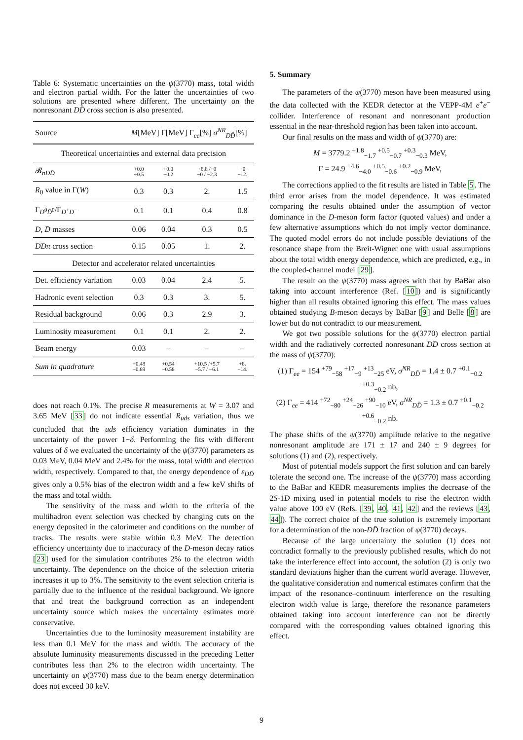Table 6: Systematic uncertainties on the ψ(3770) mass, total width and electron partial width. For the latter the uncertainties of two solutions are presented where different. The uncertainty on the nonresonant DD̄ cross section is also presented.
| Source | M [MeV] Γ[MeV] Γ<sub>ee</sub>[%] σ<sup>NR</sup><sub>DD̄</sub>[%] | | | |
| --- | --- | --- | --- | --- |
| Theoretical uncertainties and external data precision | | | | |
| 𝓑<sub>nDD̄</sub> | +0.0 −0.5 | +0.0 −0.2 | +8.8 /+0 −0 / −2.3 | +0 −12. |
| R<sub>0</sub> value in Γ( W ) | 0.3 | 0.3 | 2. | 1.5 |
| Γ<sub>D<sup>0</sup>D̄<sup>0</sup></sub>/Γ<sub>D<sup>+</sup>D<sup>−</sup></sub> | 0.1 | 0.1 | 0.4 | 0.8 |
| D , D̄ masses | 0.06 | 0.04 | 0.3 | 0.5 |
| DD̄π cross section | 0.15 | 0.05 | 1. | 2. |
| Detector and accelerator related uncertainties | | | | |
| Det. efficiency variation | 0.03 | 0.04 | 2.4 | 5. |
| Hadronic event selection | 0.3 | 0.3 | 3. | 5. |
| Residual background | 0.06 | 0.3 | 2.9 | 3. |
| Luminosity measurement | 0.1 | 0.1 | 2. | 2. |
| Beam energy | 0.03 | – | – | – |
| Sum in quadrature | +0.48 −0.69 | +0.54 −0.58 | +10.5 /+5.7 −5.7 / −6.1 | +8. −14. |
does not reach 0.1%. The precise R measurements at W = 3.07 and 3.65 MeV [33] do not indicate essential R<sub>uds</sub> variation, thus we concluded that the uds efficiency variation dominates in the uncertainty of the power 1−δ. Performing the fits with different values of δ we evaluated the uncertainty of the ψ(3770) parameters as 0.03 MeV, 0.04 MeV and 2.4% for the mass, total width and electron width, respectively. Compared to that, the energy dependence of ε<sub>DD̄</sub> gives only a 0.5% bias of the electron width and a few keV shifts of the mass and total width.
The sensitivity of the mass and width to the criteria of the multihadron event selection was checked by changing cuts on the energy deposited in the calorimeter and conditions on the number of tracks. The results were stable within 0.3 MeV. The detection efficiency uncertainty due to inaccuracy of the D-meson decay ratios [23] used for the simulation contributes 2% to the electron width uncertainty. The dependence on the choice of the selection criteria increases it up to 3%. The sensitivity to the event selection criteria is partially due to the influence of the residual background. We ignore that and treat the background correction as an independent uncertainty source which makes the uncertainty estimates more conservative.
Uncertainties due to the luminosity measurement instability are less than 0.1 MeV for the mass and width. The accuracy of the absolute luminosity measurements discussed in the preceding Letter contributes less than 2% to the electron width uncertainty. The uncertainty on ψ(3770) mass due to the beam energy determination does not exceed 30 keV.
5. Summary
The parameters of the ψ(3770) meson have been measured using the data collected with the KEDR detector at the VEPP-4M e<sup>+</sup>e<sup>−</sup> collider. Interference of resonant and nonresonant production essential in the near-threshold region has been taken into account.
Our final results on the mass and width of ψ(3770) are:
M = 3779.2 <sup>+1.8</sup><sub>−1.7</sub> <sup>+0.5</sup><sub>−0.7</sub> <sup>+0.3</sup><sub>−0.3</sub> MeV,
Γ = 24.9 <sup>+4.6</sup><sub>−4.0</sub> <sup>+0.5</sup><sub>−0.6</sub> <sup>+0.2</sup><sub>−0.9</sub> MeV,
The corrections applied to the fit results are listed in Table 5. The third error arises from the model dependence. It was estimated comparing the results obtained under the assumption of vector dominance in the D-meson form factor (quoted values) and under a few alternative assumptions which do not imply vector dominance. The quoted model errors do not include possible deviations of the resonance shape from the Breit-Wigner one with usual assumptions about the total width energy dependence, which are predicted, e.g., in the coupled-channel model [29].
The result on the ψ(3770) mass agrees with that by BaBar also taking into account interference (Ref. [10]) and is significantly higher than all results obtained ignoring this effect. The mass values obtained studying B-meson decays by BaBar [9] and Belle [8] are lower but do not contradict to our measurement.
We got two possible solutions for the ψ(3770) electron partial width and the radiatively corrected nonresonant DD̄ cross section at the mass of ψ(3770):
(1) Γ<sub>ee</sub> = 154 <sup>+79</sup><sub>−58</sub> <sup>+17</sup><sub>−9</sub> <sup>+13</sup><sub>−25</sub> eV, σ<sup>NR</sup><sub>DD̄</sub> = 1.4 ± 0.7 <sup>+0.1</sup><sub>−0.2</sub> <sup>+0.3</sup><sub>−0.2</sub> nb,
(2) Γ<sub>ee</sub> = 414 <sup>+72</sup><sub>−80</sub> <sup>+24</sup><sub>−26</sub> <sup>+90</sup><sub>−10</sub> eV, σ<sup>NR</sup><sub>DD̄</sub> = 1.3 ± 0.7 <sup>+0.1</sup><sub>−0.2</sub> <sup>+0.6</sup><sub>−0.2</sub> nb.
The phase shifts of the ψ(3770) amplitude relative to the negative nonresonant amplitude are 171 ± 17 and 240 ± 9 degrees for solutions (1) and (2), respectively.
Most of potential models support the first solution and can barely tolerate the second one. The increase of the ψ(3770) mass according to the BaBar and KEDR measurements implies the decrease of the 2S-1D mixing used in potential models to rise the electron width value above 100 eV (Refs. [39, 40, 41, 42] and the reviews [43, 44]). The correct choice of the true solution is extremely important for a determination of the non-DD̄ fraction of ψ(3770) decays.
Because of the large uncertainty the solution (1) does not contradict formally to the previously published results, which do not take the interference effect into account, the solution (2) is only two standard deviations higher than the current world average. However, the qualitative consideration and numerical estimates confirm that the impact of the resonance–continuum interference on the resulting electron width value is large, therefore the resonance parameters obtained taking into account interference can not be directly compared with the corresponding values obtained ignoring this effect.
9